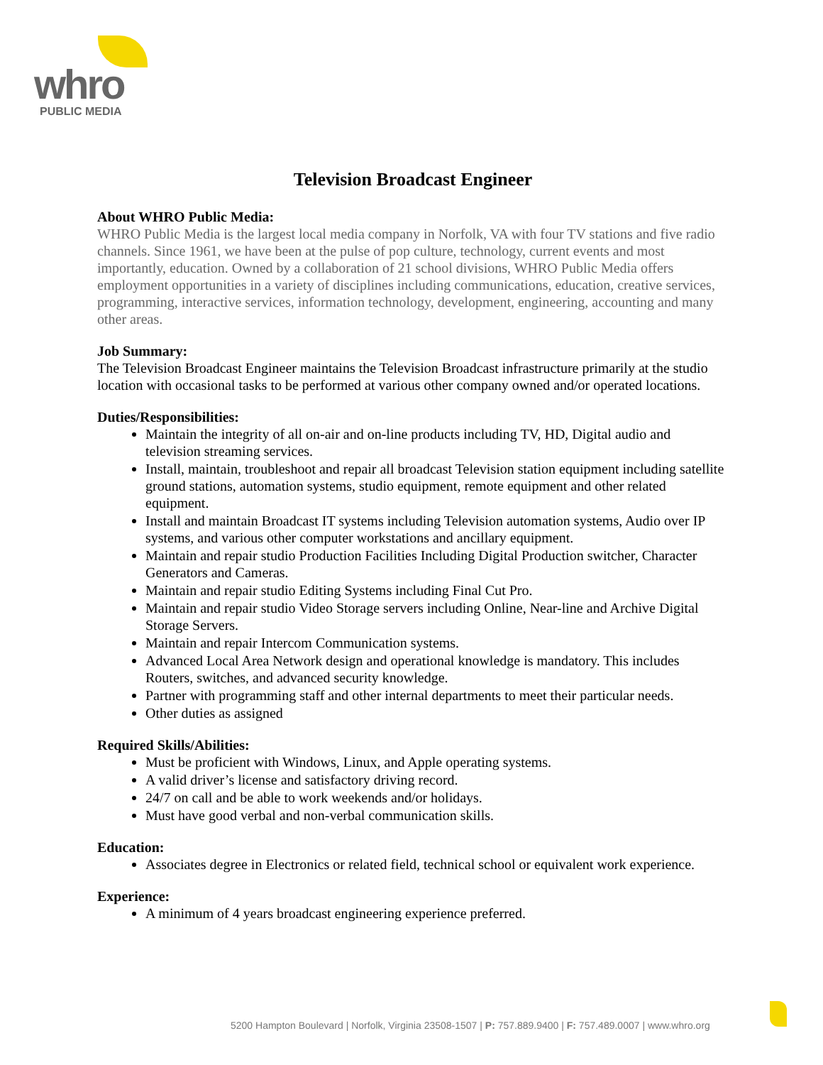whro
PUBLIC MEDIA
Television Broadcast Engineer
About WHRO Public Media:
WHRO Public Media is the largest local media company in Norfolk, VA with four TV stations and five radio channels. Since 1961, we have been at the pulse of pop culture, technology, current events and most importantly, education. Owned by a collaboration of 21 school divisions, WHRO Public Media offers employment opportunities in a variety of disciplines including communications, education, creative services, programming, interactive services, information technology, development, engineering, accounting and many other areas.
Job Summary:
The Television Broadcast Engineer maintains the Television Broadcast infrastructure primarily at the studio location with occasional tasks to be performed at various other company owned and/or operated locations.
Duties/Responsibilities:
Maintain the integrity of all on-air and on-line products including TV, HD, Digital audio and television streaming services.
Install, maintain, troubleshoot and repair all broadcast Television station equipment including satellite ground stations, automation systems, studio equipment, remote equipment and other related equipment.
Install and maintain Broadcast IT systems including Television automation systems, Audio over IP systems, and various other computer workstations and ancillary equipment.
Maintain and repair studio Production Facilities Including Digital Production switcher, Character Generators and Cameras.
Maintain and repair studio Editing Systems including Final Cut Pro.
Maintain and repair studio Video Storage servers including Online, Near-line and Archive Digital Storage Servers.
Maintain and repair Intercom Communication systems.
Advanced Local Area Network design and operational knowledge is mandatory. This includes Routers, switches, and advanced security knowledge.
Partner with programming staff and other internal departments to meet their particular needs.
Other duties as assigned
Required Skills/Abilities:
Must be proficient with Windows, Linux, and Apple operating systems.
A valid driver’s license and satisfactory driving record.
24/7 on call and be able to work weekends and/or holidays.
Must have good verbal and non-verbal communication skills.
Education:
Associates degree in Electronics or related field, technical school or equivalent work experience.
Experience:
A minimum of 4 years broadcast engineering experience preferred.
5200 Hampton Boulevard | Norfolk, Virginia 23508-1507 | P: 757.889.9400 | F: 757.489.0007 | www.whro.org